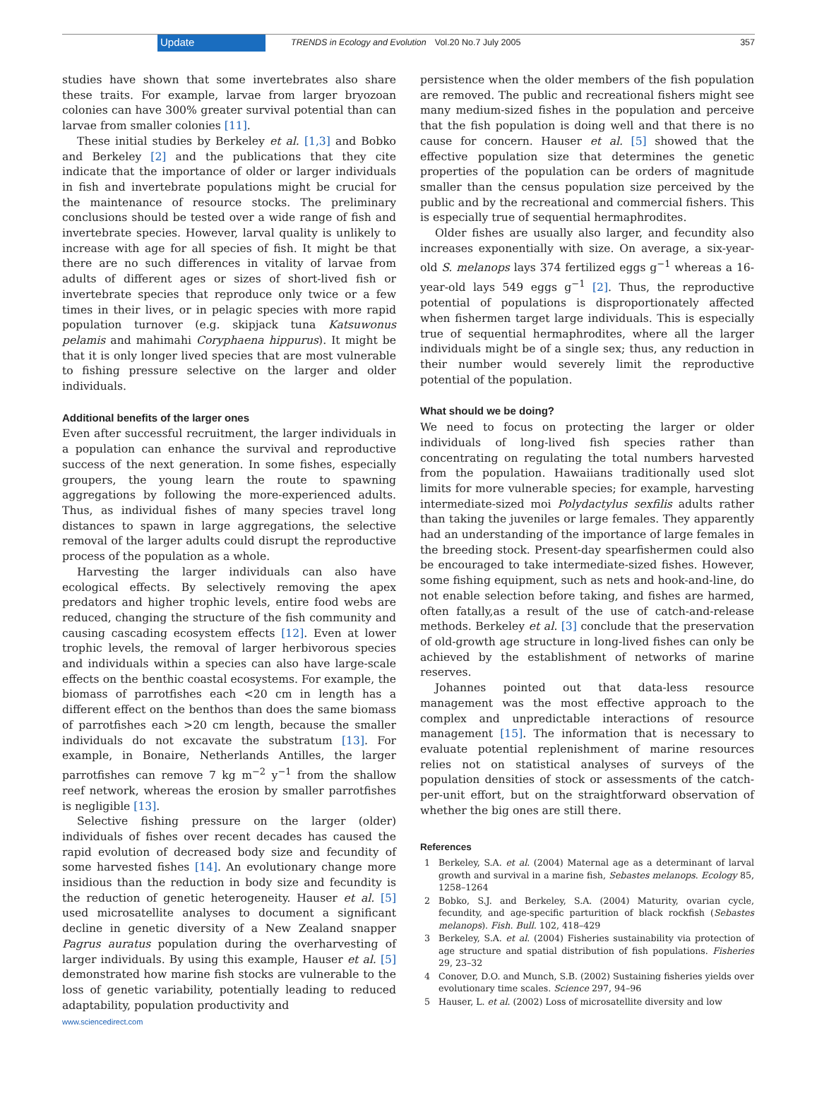Update TRENDS in Ecology and Evolution Vol.20 No.7 July 2005 357
studies have shown that some invertebrates also share these traits. For example, larvae from larger bryozoan colonies can have 300% greater survival potential than can larvae from smaller colonies [11].
These initial studies by Berkeley et al. [1,3] and Bobko and Berkeley [2] and the publications that they cite indicate that the importance of older or larger individuals in fish and invertebrate populations might be crucial for the maintenance of resource stocks. The preliminary conclusions should be tested over a wide range of fish and invertebrate species. However, larval quality is unlikely to increase with age for all species of fish. It might be that there are no such differences in vitality of larvae from adults of different ages or sizes of short-lived fish or invertebrate species that reproduce only twice or a few times in their lives, or in pelagic species with more rapid population turnover (e.g. skipjack tuna Katsuwonus pelamis and mahimahi Coryphaena hippurus). It might be that it is only longer lived species that are most vulnerable to fishing pressure selective on the larger and older individuals.
Additional benefits of the larger ones
Even after successful recruitment, the larger individuals in a population can enhance the survival and reproductive success of the next generation. In some fishes, especially groupers, the young learn the route to spawning aggregations by following the more-experienced adults. Thus, as individual fishes of many species travel long distances to spawn in large aggregations, the selective removal of the larger adults could disrupt the reproductive process of the population as a whole.
Harvesting the larger individuals can also have ecological effects. By selectively removing the apex predators and higher trophic levels, entire food webs are reduced, changing the structure of the fish community and causing cascading ecosystem effects [12]. Even at lower trophic levels, the removal of larger herbivorous species and individuals within a species can also have large-scale effects on the benthic coastal ecosystems. For example, the biomass of parrotfishes each <20 cm in length has a different effect on the benthos than does the same biomass of parrotfishes each >20 cm length, because the smaller individuals do not excavate the substratum [13]. For example, in Bonaire, Netherlands Antilles, the larger parrotfishes can remove 7 kg m<sup>−2</sup> y<sup>−1</sup> from the shallow reef network, whereas the erosion by smaller parrotfishes is negligible [13].
Selective fishing pressure on the larger (older) individuals of fishes over recent decades has caused the rapid evolution of decreased body size and fecundity of some harvested fishes [14]. An evolutionary change more insidious than the reduction in body size and fecundity is the reduction of genetic heterogeneity. Hauser et al. [5] used microsatellite analyses to document a significant decline in genetic diversity of a New Zealand snapper Pagrus auratus population during the overharvesting of larger individuals. By using this example, Hauser et al. [5] demonstrated how marine fish stocks are vulnerable to the loss of genetic variability, potentially leading to reduced adaptability, population productivity and
persistence when the older members of the fish population are removed. The public and recreational fishers might see many medium-sized fishes in the population and perceive that the fish population is doing well and that there is no cause for concern. Hauser et al. [5] showed that the effective population size that determines the genetic properties of the population can be orders of magnitude smaller than the census population size perceived by the public and by the recreational and commercial fishers. This is especially true of sequential hermaphrodites.
Older fishes are usually also larger, and fecundity also increases exponentially with size. On average, a six-year-old S. melanops lays 374 fertilized eggs g<sup>−1</sup> whereas a 16-year-old lays 549 eggs g<sup>−1</sup> [2]. Thus, the reproductive potential of populations is disproportionately affected when fishermen target large individuals. This is especially true of sequential hermaphrodites, where all the larger individuals might be of a single sex; thus, any reduction in their number would severely limit the reproductive potential of the population.
What should we be doing?
We need to focus on protecting the larger or older individuals of long-lived fish species rather than concentrating on regulating the total numbers harvested from the population. Hawaiians traditionally used slot limits for more vulnerable species; for example, harvesting intermediate-sized moi Polydactylus sexfilis adults rather than taking the juveniles or large females. They apparently had an understanding of the importance of large females in the breeding stock. Present-day spearfishermen could also be encouraged to take intermediate-sized fishes. However, some fishing equipment, such as nets and hook-and-line, do not enable selection before taking, and fishes are harmed, often fatally,as a result of the use of catch-and-release methods. Berkeley et al. [3] conclude that the preservation of old-growth age structure in long-lived fishes can only be achieved by the establishment of networks of marine reserves.
Johannes pointed out that data-less resource management was the most effective approach to the complex and unpredictable interactions of resource management [15]. The information that is necessary to evaluate potential replenishment of marine resources relies not on statistical analyses of surveys of the population densities of stock or assessments of the catch-per-unit effort, but on the straightforward observation of whether the big ones are still there.
References
1 Berkeley, S.A. et al. (2004) Maternal age as a determinant of larval growth and survival in a marine fish, Sebastes melanops. Ecology 85, 1258–1264
2 Bobko, S.J. and Berkeley, S.A. (2004) Maturity, ovarian cycle, fecundity, and age-specific parturition of black rockfish (Sebastes melanops). Fish. Bull. 102, 418–429
3 Berkeley, S.A. et al. (2004) Fisheries sustainability via protection of age structure and spatial distribution of fish populations. Fisheries 29, 23–32
4 Conover, D.O. and Munch, S.B. (2002) Sustaining fisheries yields over evolutionary time scales. Science 297, 94–96
5 Hauser, L. et al. (2002) Loss of microsatellite diversity and low
www.sciencedirect.com